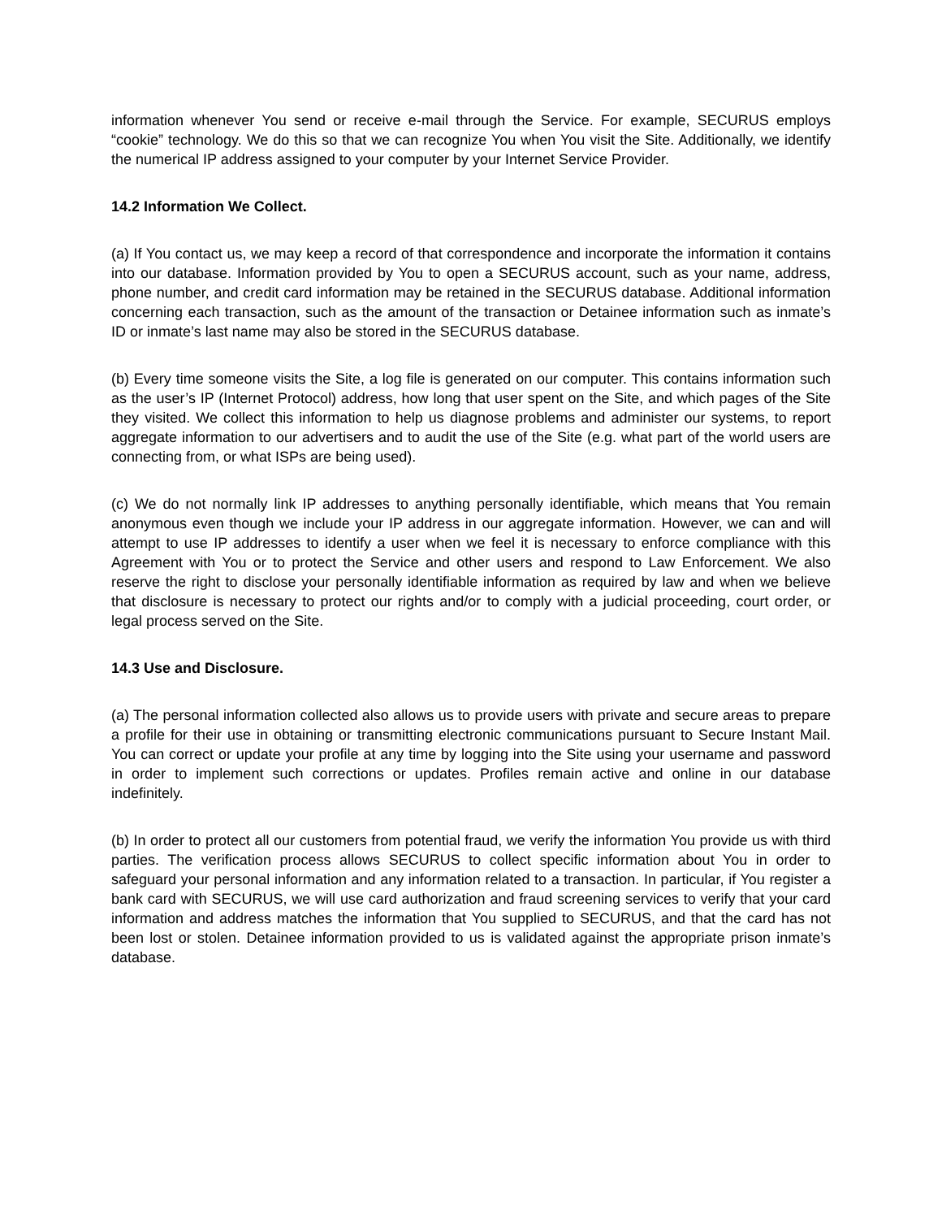information whenever You send or receive e-mail through the Service. For example, SECURUS employs “cookie” technology. We do this so that we can recognize You when You visit the Site. Additionally, we identify the numerical IP address assigned to your computer by your Internet Service Provider.
14.2 Information We Collect.
(a) If You contact us, we may keep a record of that correspondence and incorporate the information it contains into our database. Information provided by You to open a SECURUS account, such as your name, address, phone number, and credit card information may be retained in the SECURUS database. Additional information concerning each transaction, such as the amount of the transaction or Detainee information such as inmate’s ID or inmate’s last name may also be stored in the SECURUS database.
(b) Every time someone visits the Site, a log file is generated on our computer. This contains information such as the user’s IP (Internet Protocol) address, how long that user spent on the Site, and which pages of the Site they visited. We collect this information to help us diagnose problems and administer our systems, to report aggregate information to our advertisers and to audit the use of the Site (e.g. what part of the world users are connecting from, or what ISPs are being used).
(c) We do not normally link IP addresses to anything personally identifiable, which means that You remain anonymous even though we include your IP address in our aggregate information. However, we can and will attempt to use IP addresses to identify a user when we feel it is necessary to enforce compliance with this Agreement with You or to protect the Service and other users and respond to Law Enforcement. We also reserve the right to disclose your personally identifiable information as required by law and when we believe that disclosure is necessary to protect our rights and/or to comply with a judicial proceeding, court order, or legal process served on the Site.
14.3 Use and Disclosure.
(a) The personal information collected also allows us to provide users with private and secure areas to prepare a profile for their use in obtaining or transmitting electronic communications pursuant to Secure Instant Mail. You can correct or update your profile at any time by logging into the Site using your username and password in order to implement such corrections or updates. Profiles remain active and online in our database indefinitely.
(b) In order to protect all our customers from potential fraud, we verify the information You provide us with third parties. The verification process allows SECURUS to collect specific information about You in order to safeguard your personal information and any information related to a transaction. In particular, if You register a bank card with SECURUS, we will use card authorization and fraud screening services to verify that your card information and address matches the information that You supplied to SECURUS, and that the card has not been lost or stolen. Detainee information provided to us is validated against the appropriate prison inmate’s database.